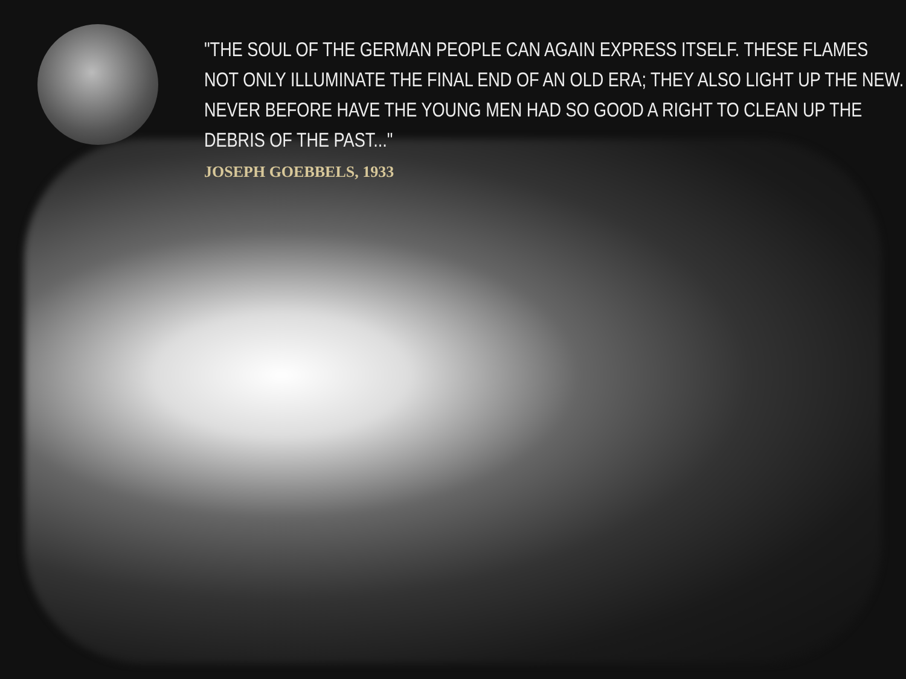"THE SOUL OF THE GERMAN PEOPLE CAN AGAIN EXPRESS ITSELF. THESE FLAMES NOT ONLY ILLUMINATE THE FINAL END OF AN OLD ERA; THEY ALSO LIGHT UP THE NEW. NEVER BEFORE HAVE THE YOUNG MEN HAD SO GOOD A RIGHT TO CLEAN UP THE DEBRIS OF THE PAST..."
JOSEPH GOEBBELS, 1933